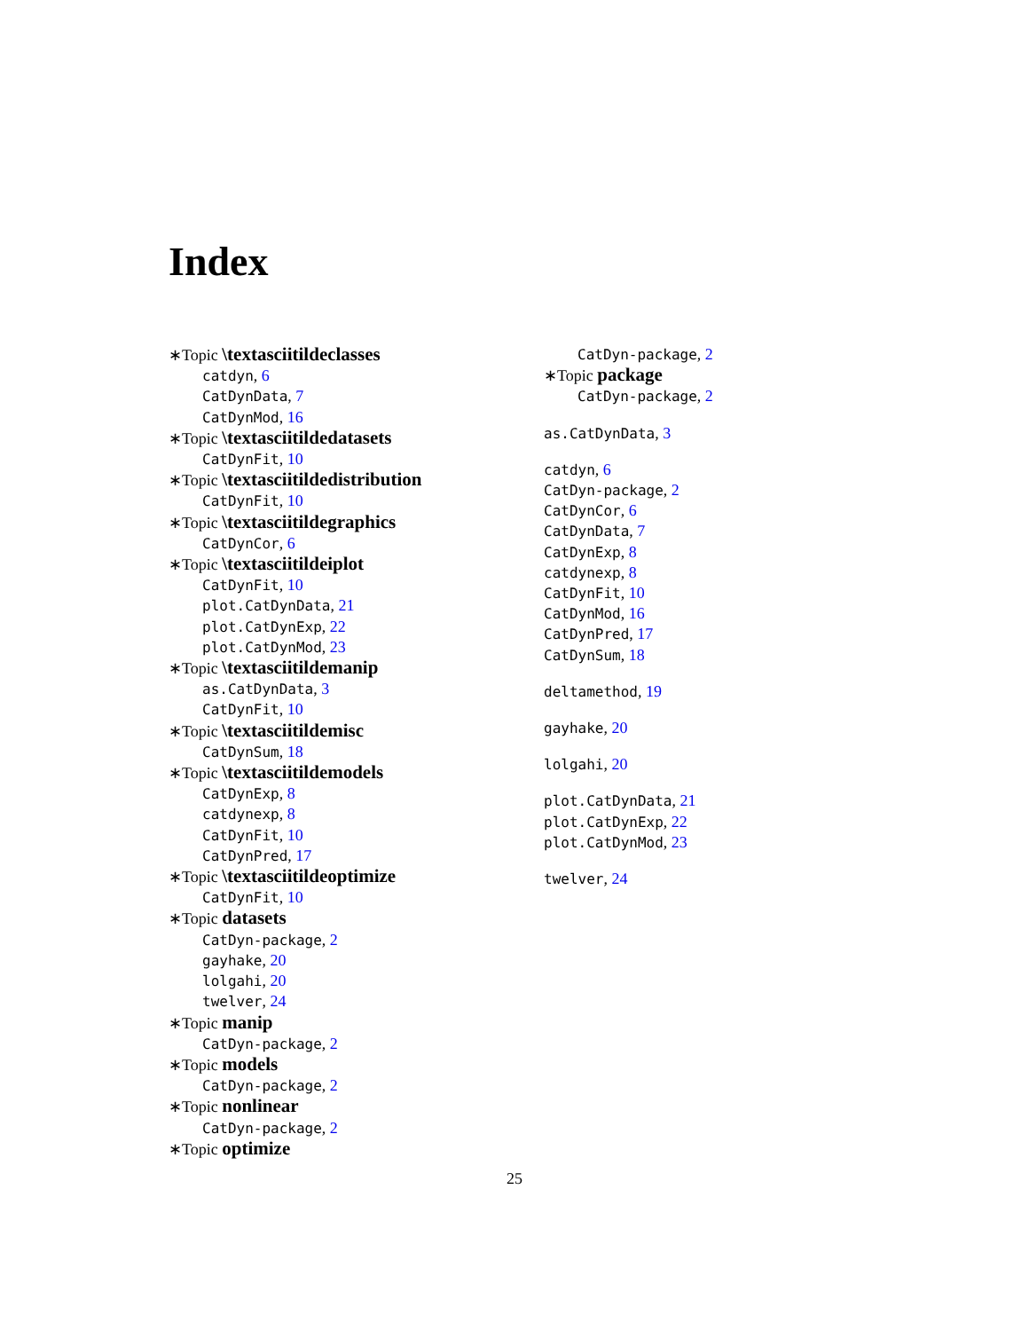Index
∗Topic \textasciitildeclasses
catdyn, 6
CatDynData, 7
CatDynMod, 16
∗Topic \textasciitildedatasets
CatDynFit, 10
∗Topic \textasciitildedistribution
CatDynFit, 10
∗Topic \textasciitildegraphics
CatDynCor, 6
∗Topic \textasciitildeiplot
CatDynFit, 10
plot.CatDynData, 21
plot.CatDynExp, 22
plot.CatDynMod, 23
∗Topic \textasciitildemanip
as.CatDynData, 3
CatDynFit, 10
∗Topic \textasciitildemisc
CatDynSum, 18
∗Topic \textasciitildemodels
CatDynExp, 8
catdynexp, 8
CatDynFit, 10
CatDynPred, 17
∗Topic \textasciitildeoptimize
CatDynFit, 10
∗Topic datasets
CatDyn-package, 2
gayhake, 20
lolgahi, 20
twelver, 24
∗Topic manip
CatDyn-package, 2
∗Topic models
CatDyn-package, 2
∗Topic nonlinear
CatDyn-package, 2
∗Topic optimize
CatDyn-package, 2
∗Topic package
CatDyn-package, 2
as.CatDynData, 3
catdyn, 6
CatDyn-package, 2
CatDynCor, 6
CatDynData, 7
CatDynExp, 8
catdynexp, 8
CatDynFit, 10
CatDynMod, 16
CatDynPred, 17
CatDynSum, 18
deltamethod, 19
gayhake, 20
lolgahi, 20
plot.CatDynData, 21
plot.CatDynExp, 22
plot.CatDynMod, 23
twelver, 24
25